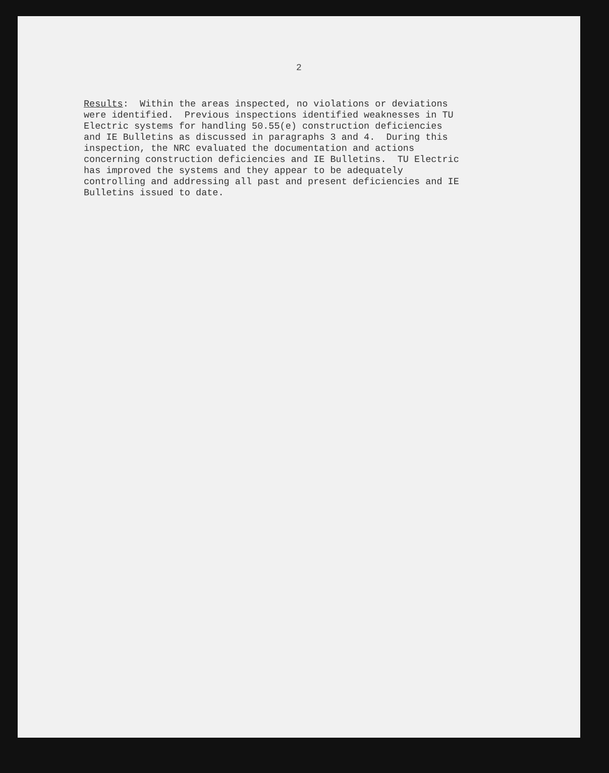2
Results: Within the areas inspected, no violations or deviations were identified. Previous inspections identified weaknesses in TU Electric systems for handling 50.55(e) construction deficiencies and IE Bulletins as discussed in paragraphs 3 and 4. During this inspection, the NRC evaluated the documentation and actions concerning construction deficiencies and IE Bulletins. TU Electric has improved the systems and they appear to be adequately controlling and addressing all past and present deficiencies and IE Bulletins issued to date.